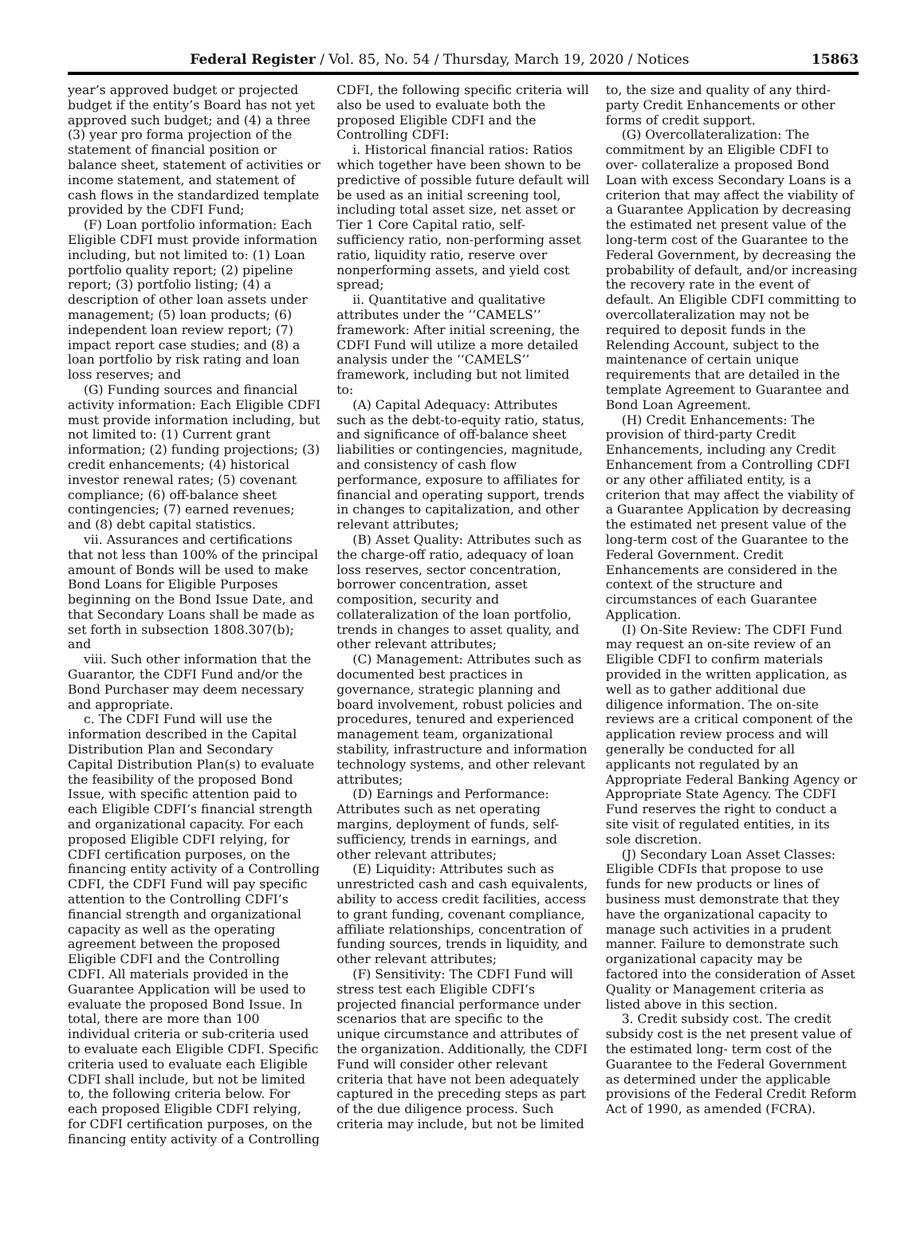Federal Register / Vol. 85, No. 54 / Thursday, March 19, 2020 / Notices 15863
year’s approved budget or projected budget if the entity’s Board has not yet approved such budget; and (4) a three (3) year pro forma projection of the statement of financial position or balance sheet, statement of activities or income statement, and statement of cash flows in the standardized template provided by the CDFI Fund;
(F) Loan portfolio information: Each Eligible CDFI must provide information including, but not limited to: (1) Loan portfolio quality report; (2) pipeline report; (3) portfolio listing; (4) a description of other loan assets under management; (5) loan products; (6) independent loan review report; (7) impact report case studies; and (8) a loan portfolio by risk rating and loan loss reserves; and
(G) Funding sources and financial activity information: Each Eligible CDFI must provide information including, but not limited to: (1) Current grant information; (2) funding projections; (3) credit enhancements; (4) historical investor renewal rates; (5) covenant compliance; (6) off-balance sheet contingencies; (7) earned revenues; and (8) debt capital statistics.
vii. Assurances and certifications that not less than 100% of the principal amount of Bonds will be used to make Bond Loans for Eligible Purposes beginning on the Bond Issue Date, and that Secondary Loans shall be made as set forth in subsection 1808.307(b); and
viii. Such other information that the Guarantor, the CDFI Fund and/or the Bond Purchaser may deem necessary and appropriate.
c. The CDFI Fund will use the information described in the Capital Distribution Plan and Secondary Capital Distribution Plan(s) to evaluate the feasibility of the proposed Bond Issue, with specific attention paid to each Eligible CDFI’s financial strength and organizational capacity. For each proposed Eligible CDFI relying, for CDFI certification purposes, on the financing entity activity of a Controlling CDFI, the CDFI Fund will pay specific attention to the Controlling CDFI’s financial strength and organizational capacity as well as the operating agreement between the proposed Eligible CDFI and the Controlling CDFI. All materials provided in the Guarantee Application will be used to evaluate the proposed Bond Issue. In total, there are more than 100 individual criteria or sub-criteria used to evaluate each Eligible CDFI. Specific criteria used to evaluate each Eligible CDFI shall include, but not be limited to, the following criteria below. For each proposed Eligible CDFI relying, for CDFI certification purposes, on the financing entity activity of a Controlling
CDFI, the following specific criteria will also be used to evaluate both the proposed Eligible CDFI and the Controlling CDFI:
i. Historical financial ratios: Ratios which together have been shown to be predictive of possible future default will be used as an initial screening tool, including total asset size, net asset or Tier 1 Core Capital ratio, self-sufficiency ratio, non-performing asset ratio, liquidity ratio, reserve over nonperforming assets, and yield cost spread;
ii. Quantitative and qualitative attributes under the ‘‘CAMELS’’ framework: After initial screening, the CDFI Fund will utilize a more detailed analysis under the ‘‘CAMELS’’ framework, including but not limited to:
(A) Capital Adequacy: Attributes such as the debt-to-equity ratio, status, and significance of off-balance sheet liabilities or contingencies, magnitude, and consistency of cash flow performance, exposure to affiliates for financial and operating support, trends in changes to capitalization, and other relevant attributes;
(B) Asset Quality: Attributes such as the charge-off ratio, adequacy of loan loss reserves, sector concentration, borrower concentration, asset composition, security and collateralization of the loan portfolio, trends in changes to asset quality, and other relevant attributes;
(C) Management: Attributes such as documented best practices in governance, strategic planning and board involvement, robust policies and procedures, tenured and experienced management team, organizational stability, infrastructure and information technology systems, and other relevant attributes;
(D) Earnings and Performance: Attributes such as net operating margins, deployment of funds, self-sufficiency, trends in earnings, and other relevant attributes;
(E) Liquidity: Attributes such as unrestricted cash and cash equivalents, ability to access credit facilities, access to grant funding, covenant compliance, affiliate relationships, concentration of funding sources, trends in liquidity, and other relevant attributes;
(F) Sensitivity: The CDFI Fund will stress test each Eligible CDFI’s projected financial performance under scenarios that are specific to the unique circumstance and attributes of the organization. Additionally, the CDFI Fund will consider other relevant criteria that have not been adequately captured in the preceding steps as part of the due diligence process. Such criteria may include, but not be limited
to, the size and quality of any third-party Credit Enhancements or other forms of credit support.
(G) Overcollateralization: The commitment by an Eligible CDFI to over- collateralize a proposed Bond Loan with excess Secondary Loans is a criterion that may affect the viability of a Guarantee Application by decreasing the estimated net present value of the long-term cost of the Guarantee to the Federal Government, by decreasing the probability of default, and/or increasing the recovery rate in the event of default. An Eligible CDFI committing to overcollateralization may not be required to deposit funds in the Relending Account, subject to the maintenance of certain unique requirements that are detailed in the template Agreement to Guarantee and Bond Loan Agreement.
(H) Credit Enhancements: The provision of third-party Credit Enhancements, including any Credit Enhancement from a Controlling CDFI or any other affiliated entity, is a criterion that may affect the viability of a Guarantee Application by decreasing the estimated net present value of the long-term cost of the Guarantee to the Federal Government. Credit Enhancements are considered in the context of the structure and circumstances of each Guarantee Application.
(I) On-Site Review: The CDFI Fund may request an on-site review of an Eligible CDFI to confirm materials provided in the written application, as well as to gather additional due diligence information. The on-site reviews are a critical component of the application review process and will generally be conducted for all applicants not regulated by an Appropriate Federal Banking Agency or Appropriate State Agency. The CDFI Fund reserves the right to conduct a site visit of regulated entities, in its sole discretion.
(J) Secondary Loan Asset Classes: Eligible CDFIs that propose to use funds for new products or lines of business must demonstrate that they have the organizational capacity to manage such activities in a prudent manner. Failure to demonstrate such organizational capacity may be factored into the consideration of Asset Quality or Management criteria as listed above in this section.
3. Credit subsidy cost. The credit subsidy cost is the net present value of the estimated long- term cost of the Guarantee to the Federal Government as determined under the applicable provisions of the Federal Credit Reform Act of 1990, as amended (FCRA).